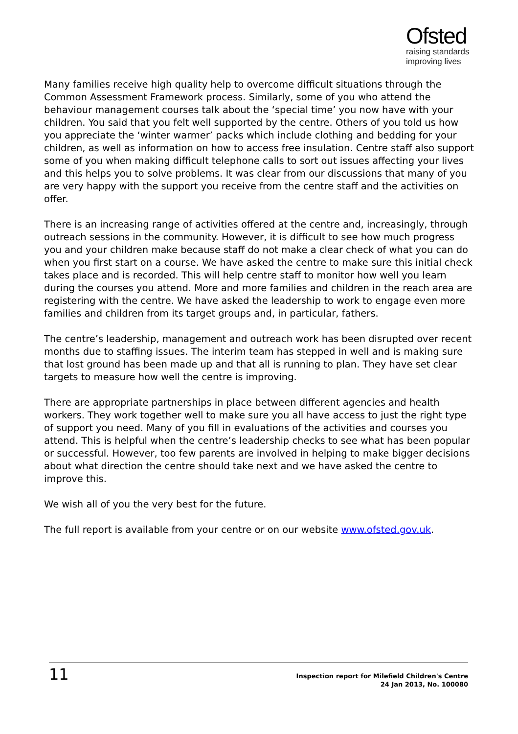Ofsted
raising standards
improving lives
Many families receive high quality help to overcome difficult situations through the Common Assessment Framework process. Similarly, some of you who attend the behaviour management courses talk about the ‘special time’ you now have with your children. You said that you felt well supported by the centre. Others of you told us how you appreciate the ‘winter warmer’ packs which include clothing and bedding for your children, as well as information on how to access free insulation. Centre staff also support some of you when making difficult telephone calls to sort out issues affecting your lives and this helps you to solve problems. It was clear from our discussions that many of you are very happy with the support you receive from the centre staff and the activities on offer.
There is an increasing range of activities offered at the centre and, increasingly, through outreach sessions in the community. However, it is difficult to see how much progress you and your children make because staff do not make a clear check of what you can do when you first start on a course. We have asked the centre to make sure this initial check takes place and is recorded. This will help centre staff to monitor how well you learn during the courses you attend. More and more families and children in the reach area are registering with the centre. We have asked the leadership to work to engage even more families and children from its target groups and, in particular, fathers.
The centre’s leadership, management and outreach work has been disrupted over recent months due to staffing issues. The interim team has stepped in well and is making sure that lost ground has been made up and that all is running to plan. They have set clear targets to measure how well the centre is improving.
There are appropriate partnerships in place between different agencies and health workers. They work together well to make sure you all have access to just the right type of support you need. Many of you fill in evaluations of the activities and courses you attend. This is helpful when the centre’s leadership checks to see what has been popular or successful. However, too few parents are involved in helping to make bigger decisions about what direction the centre should take next and we have asked the centre to improve this.
We wish all of you the very best for the future.
The full report is available from your centre or on our website www.ofsted.gov.uk.
11
Inspection report for Milefield Children's Centre
24 Jan 2013, No. 100080